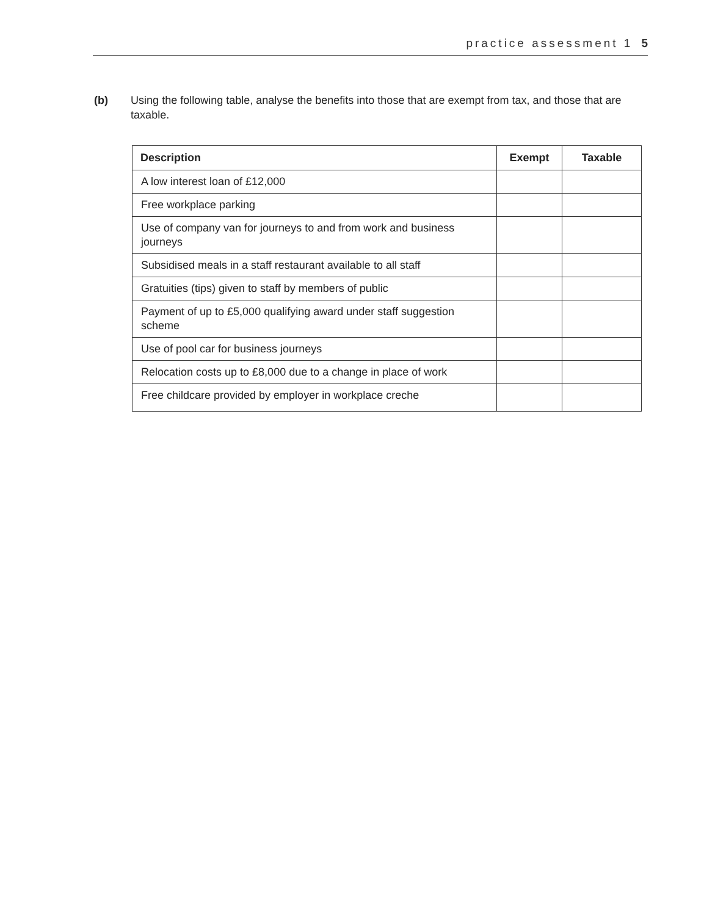practice assessment 1 5
(b) Using the following table, analyse the benefits into those that are exempt from tax, and those that are taxable.
| Description | Exempt | Taxable |
| --- | --- | --- |
| A low interest loan of £12,000 | | |
| Free workplace parking | | |
| Use of company van for journeys to and from work and business journeys | | |
| Subsidised meals in a staff restaurant available to all staff | | |
| Gratuities (tips) given to staff by members of public | | |
| Payment of up to £5,000 qualifying award under staff suggestion scheme | | |
| Use of pool car for business journeys | | |
| Relocation costs up to £8,000 due to a change in place of work | | |
| Free childcare provided by employer in workplace creche | | |